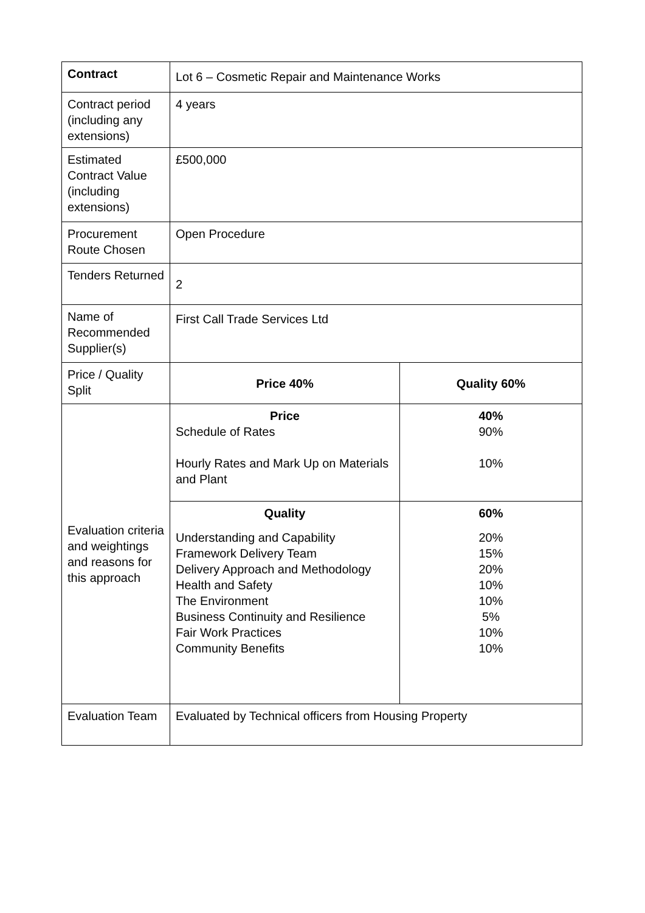| Contract | Lot 6 – Cosmetic Repair and Maintenance Works | |
| Contract period (including any extensions) | 4 years | |
| Estimated Contract Value (including extensions) | £500,000 | |
| Procurement Route Chosen | Open Procedure | |
| Tenders Returned | 2 | |
| Name of Recommended Supplier(s) | First Call Trade Services Ltd | |
| Price / Quality Split | Price 40% | Quality 60% |
| Evaluation criteria and weightings and reasons for this approach | Price Schedule of Rates Hourly Rates and Mark Up on Materials and Plant | 40% 90% 10% |
| | Quality Understanding and Capability Framework Delivery Team Delivery Approach and Methodology Health and Safety The Environment Business Continuity and Resilience Fair Work Practices Community Benefits | 60% 20% 15% 20% 10% 10% 5% 10% 10% |
| Evaluation Team | Evaluated by Technical officers from Housing Property | |